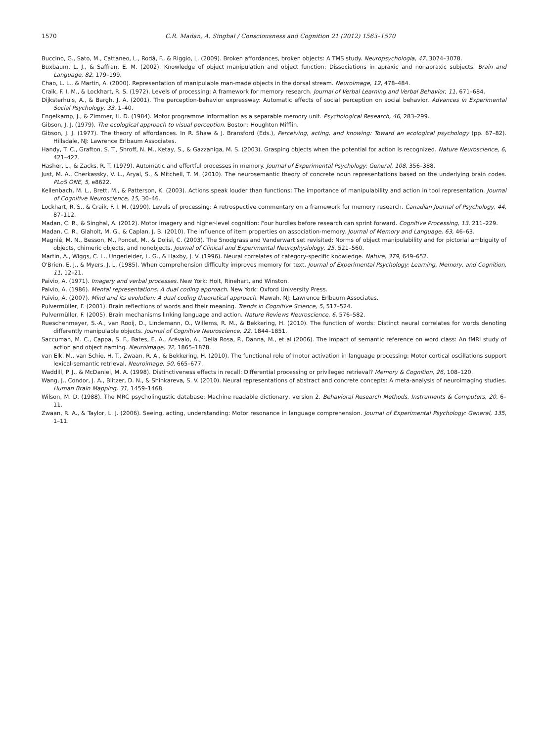1570 C.R. Madan, A. Singhal / Consciousness and Cognition 21 (2012) 1563–1570
Buccino, G., Sato, M., Cattaneo, L., Rodà, F., & Riggio, L. (2009). Broken affordances, broken objects: A TMS study. Neuropsychologia, 47, 3074–3078.
Buxbaum, L. J., & Saffran, E. M. (2002). Knowledge of object manipulation and object function: Dissociations in apraxic and nonapraxic subjects. Brain and Language, 82, 179–199.
Chao, L. L., & Martin, A. (2000). Representation of manipulable man-made objects in the dorsal stream. Neuroimage, 12, 478–484.
Craik, F. I. M., & Lockhart, R. S. (1972). Levels of processing: A framework for memory research. Journal of Verbal Learning and Verbal Behavior, 11, 671–684.
Dijksterhuis, A., & Bargh, J. A. (2001). The perception-behavior expressway: Automatic effects of social perception on social behavior. Advances in Experimental Social Psychology, 33, 1–40.
Engelkamp, J., & Zimmer, H. D. (1984). Motor programme information as a separable memory unit. Psychological Research, 46, 283–299.
Gibson, J. J. (1979). The ecological approach to visual perception. Boston: Houghton Mifflin.
Gibson, J. J. (1977). The theory of affordances. In R. Shaw & J. Bransford (Eds.), Perceiving, acting, and knowing: Toward an ecological psychology (pp. 67–82). Hillsdale, NJ: Lawrence Erlbaum Associates.
Handy, T. C., Grafton, S. T., Shroff, N. M., Ketay, S., & Gazzaniga, M. S. (2003). Grasping objects when the potential for action is recognized. Nature Neuroscience, 6, 421–427.
Hasher, L., & Zacks, R. T. (1979). Automatic and effortful processes in memory. Journal of Experimental Psychology: General, 108, 356–388.
Just, M. A., Cherkassky, V. L., Aryal, S., & Mitchell, T. M. (2010). The neurosemantic theory of concrete noun representations based on the underlying brain codes. PLoS ONE, 5, e8622.
Kellenbach, M. L., Brett, M., & Patterson, K. (2003). Actions speak louder than functions: The importance of manipulability and action in tool representation. Journal of Cognitive Neuroscience, 15, 30–46.
Lockhart, R. S., & Craik, F. I. M. (1990). Levels of processing: A retrospective commentary on a framework for memory research. Canadian Journal of Psychology, 44, 87–112.
Madan, C. R., & Singhal, A. (2012). Motor imagery and higher-level cognition: Four hurdles before research can sprint forward. Cognitive Processing, 13, 211–229.
Madan, C. R., Glaholt, M. G., & Caplan, J. B. (2010). The influence of item properties on association-memory. Journal of Memory and Language, 63, 46–63.
Magnié, M. N., Besson, M., Poncet, M., & Dolisi, C. (2003). The Snodgrass and Vanderwart set revisited: Norms of object manipulability and for pictorial ambiguity of objects, chimeric objects, and nonobjects. Journal of Clinical and Experimental Neurophysiology, 25, 521–560.
Martin, A., Wiggs, C. L., Ungerleider, L. G., & Haxby, J. V. (1996). Neural correlates of category-specific knowledge. Nature, 379, 649–652.
O'Brien, E. J., & Myers, J. L. (1985). When comprehension difficulty improves memory for text. Journal of Experimental Psychology: Learning, Memory, and Cognition, 11, 12–21.
Paivio, A. (1971). Imagery and verbal processes. New York: Holt, Rinehart, and Winston.
Paivio, A. (1986). Mental representations: A dual coding approach. New York: Oxford University Press.
Paivio, A. (2007). Mind and its evolution: A dual coding theoretical approach. Mawah, NJ: Lawrence Erlbaum Associates.
Pulvermüller, F. (2001). Brain reflections of words and their meaning. Trends in Cognitive Science, 5, 517–524.
Pulvermüller, F. (2005). Brain mechanisms linking language and action. Nature Reviews Neuroscience, 6, 576–582.
Rueschenmeyer, S.-A., van Rooij, D., Lindemann, O., Willems, R. M., & Bekkering, H. (2010). The function of words: Distinct neural correlates for words denoting differently manipulable objects. Journal of Cognitive Neuroscience, 22, 1844–1851.
Saccuman, M. C., Cappa, S. F., Bates, E. A., Arévalo, A., Della Rosa, P., Danna, M., et al (2006). The impact of semantic reference on word class: An fMRI study of action and object naming. Neuroimage, 32, 1865–1878.
van Elk, M., van Schie, H. T., Zwaan, R. A., & Bekkering, H. (2010). The functional role of motor activation in language processing: Motor cortical oscillations support lexical-semantic retrieval. Neuroimage, 50, 665–677.
Waddill, P. J., & McDaniel, M. A. (1998). Distinctiveness effects in recall: Differential processing or privileged retrieval? Memory & Cognition, 26, 108–120.
Wang, J., Condor, J. A., Blitzer, D. N., & Shinkareva, S. V. (2010). Neural representations of abstract and concrete concepts: A meta-analysis of neuroimaging studies. Human Brain Mapping, 31, 1459–1468.
Wilson, M. D. (1988). The MRC psycholingustic database: Machine readable dictionary, version 2. Behavioral Research Methods, Instruments & Computers, 20, 6–11.
Zwaan, R. A., & Taylor, L. J. (2006). Seeing, acting, understanding: Motor resonance in language comprehension. Journal of Experimental Psychology: General, 135, 1–11.